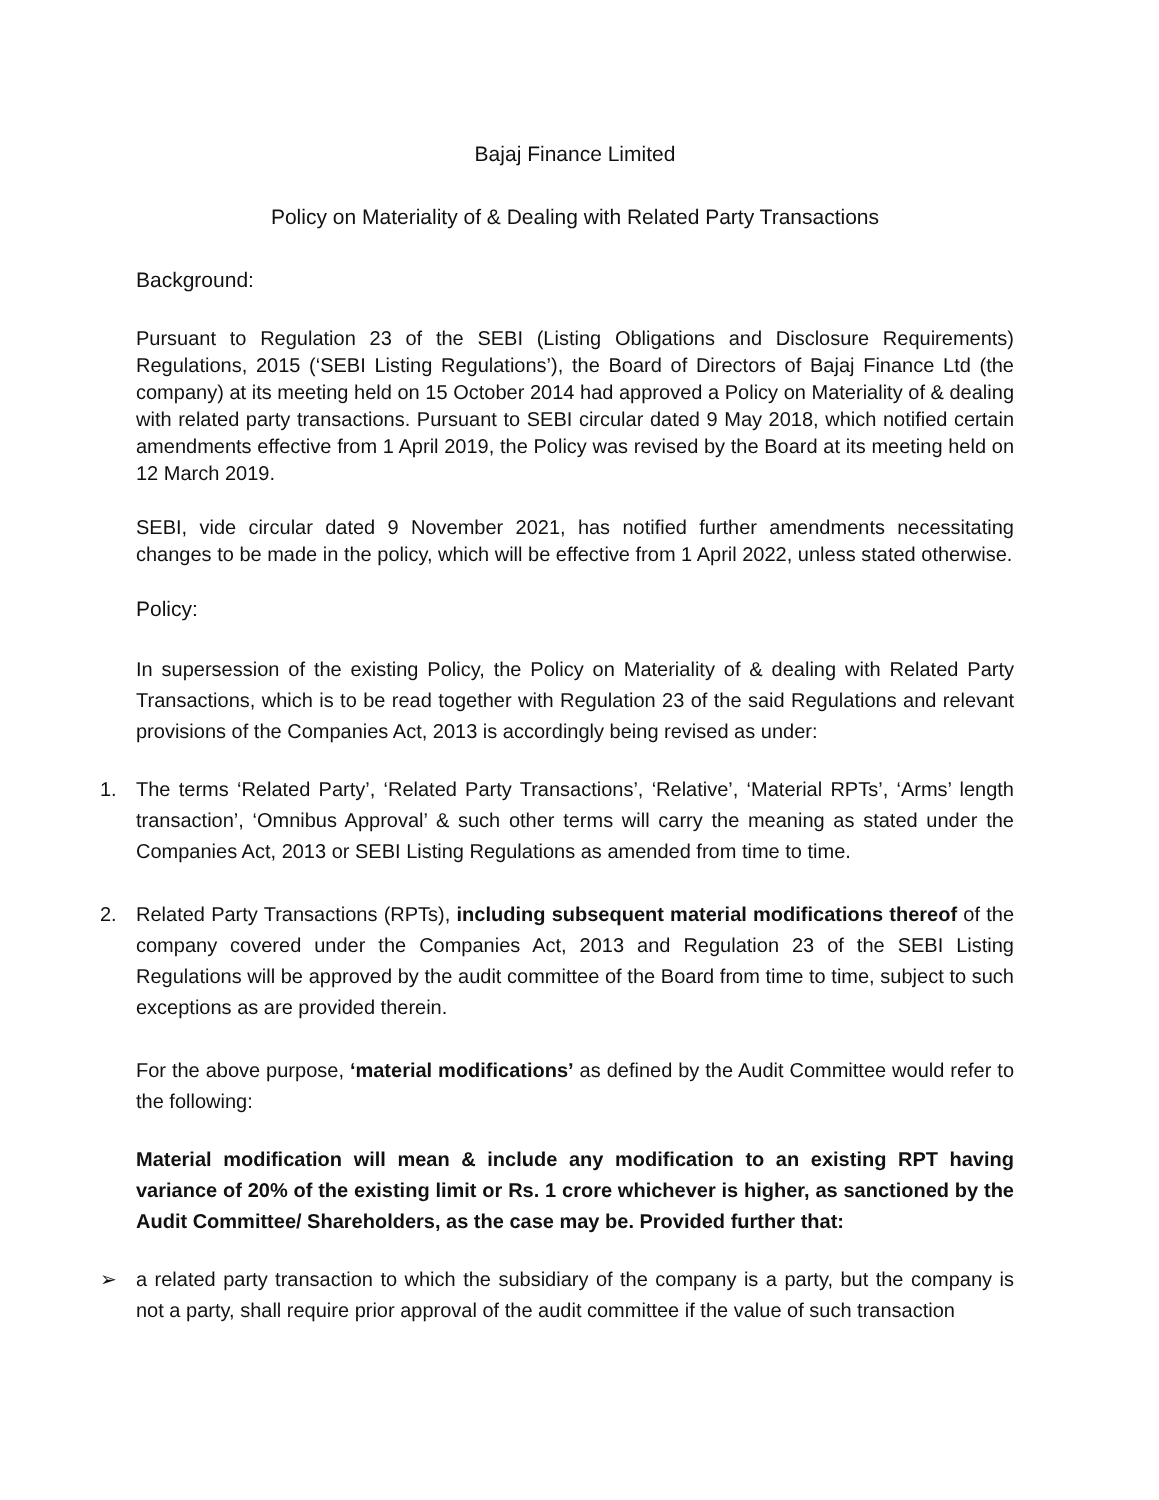Bajaj Finance Limited
Policy on Materiality of & Dealing with Related Party Transactions
Background:
Pursuant to Regulation 23 of the SEBI (Listing Obligations and Disclosure Requirements) Regulations, 2015 (‘SEBI Listing Regulations’), the Board of Directors of Bajaj Finance Ltd (the company) at its meeting held on 15 October 2014 had approved a Policy on Materiality of & dealing with related party transactions. Pursuant to SEBI circular dated 9 May 2018, which notified certain amendments effective from 1 April 2019, the Policy was revised by the Board at its meeting held on 12 March 2019.
SEBI, vide circular dated 9 November 2021, has notified further amendments necessitating changes to be made in the policy, which will be effective from 1 April 2022, unless stated otherwise.
Policy:
In supersession of the existing Policy, the Policy on Materiality of & dealing with Related Party Transactions, which is to be read together with Regulation 23 of the said Regulations and relevant provisions of the Companies Act, 2013 is accordingly being revised as under:
1. The terms ‘Related Party’, ‘Related Party Transactions’, ‘Relative’, ‘Material RPTs’, ‘Arms’ length transaction’, ‘Omnibus Approval’ & such other terms will carry the meaning as stated under the Companies Act, 2013 or SEBI Listing Regulations as amended from time to time.
2. Related Party Transactions (RPTs), including subsequent material modifications thereof of the company covered under the Companies Act, 2013 and Regulation 23 of the SEBI Listing Regulations will be approved by the audit committee of the Board from time to time, subject to such exceptions as are provided therein.
For the above purpose, ‘material modifications’ as defined by the Audit Committee would refer to the following:
Material modification will mean & include any modification to an existing RPT having variance of 20% of the existing limit or Rs. 1 crore whichever is higher, as sanctioned by the Audit Committee/ Shareholders, as the case may be. Provided further that:
➢ a related party transaction to which the subsidiary of the company is a party, but the company is not a party, shall require prior approval of the audit committee if the value of such transaction